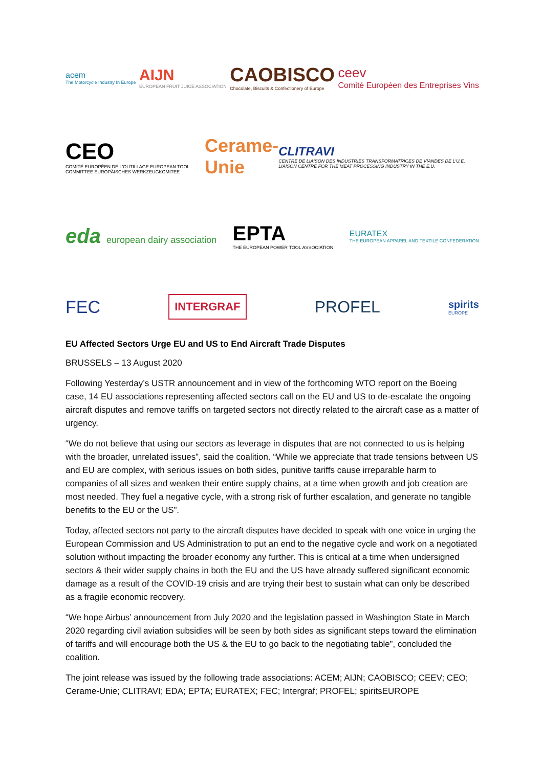acem
The Motorcycle Industry In Europe
AIJN
EUROPEAN FRUIT JUICE ASSOCIATION
CAOBISCO
Chocolate, Biscuits & Confectionery of Europe
ceev
Comité Européen des Entreprises Vins
CEO
COMITÉ EUROPÉEN DE L'OUTILLAGE EUROPEAN TOOL COMMITTEE EUROPÄISCHES WERKZEUGKOMITEE
Cerame-Unie
CLITRAVI
CENTRE DE LIAISON DES INDUSTRIES TRANSFORMATRICES DE VIANDES DE L'U.E. LIAISON CENTRE FOR THE MEAT PROCESSING INDUSTRY IN THE E.U.
eda european dairy association
EPTA
THE EUROPEAN POWER TOOL ASSOCIATION
EURATEX
THE EUROPEAN APPAREL AND TEXTILE CONFEDERATION
FEC
INTERGRAF
PROFEL
spirits
EUROPE
EU Affected Sectors Urge EU and US to End Aircraft Trade Disputes
BRUSSELS – 13 August 2020
Following Yesterday’s USTR announcement and in view of the forthcoming WTO report on the Boeing case, 14 EU associations representing affected sectors call on the EU and US to de-escalate the ongoing aircraft disputes and remove tariffs on targeted sectors not directly related to the aircraft case as a matter of urgency.
“We do not believe that using our sectors as leverage in disputes that are not connected to us is helping with the broader, unrelated issues”, said the coalition. “While we appreciate that trade tensions between US and EU are complex, with serious issues on both sides, punitive tariffs cause irreparable harm to companies of all sizes and weaken their entire supply chains, at a time when growth and job creation are most needed. They fuel a negative cycle, with a strong risk of further escalation, and generate no tangible benefits to the EU or the US”.
Today, affected sectors not party to the aircraft disputes have decided to speak with one voice in urging the European Commission and US Administration to put an end to the negative cycle and work on a negotiated solution without impacting the broader economy any further. This is critical at a time when undersigned sectors & their wider supply chains in both the EU and the US have already suffered significant economic damage as a result of the COVID-19 crisis and are trying their best to sustain what can only be described as a fragile economic recovery.
“We hope Airbus’ announcement from July 2020 and the legislation passed in Washington State in March 2020 regarding civil aviation subsidies will be seen by both sides as significant steps toward the elimination of tariffs and will encourage both the US & the EU to go back to the negotiating table”, concluded the coalition.
The joint release was issued by the following trade associations: ACEM; AIJN; CAOBISCO; CEEV; CEO; Cerame-Unie; CLITRAVI; EDA; EPTA; EURATEX; FEC; Intergraf; PROFEL; spiritsEUROPE